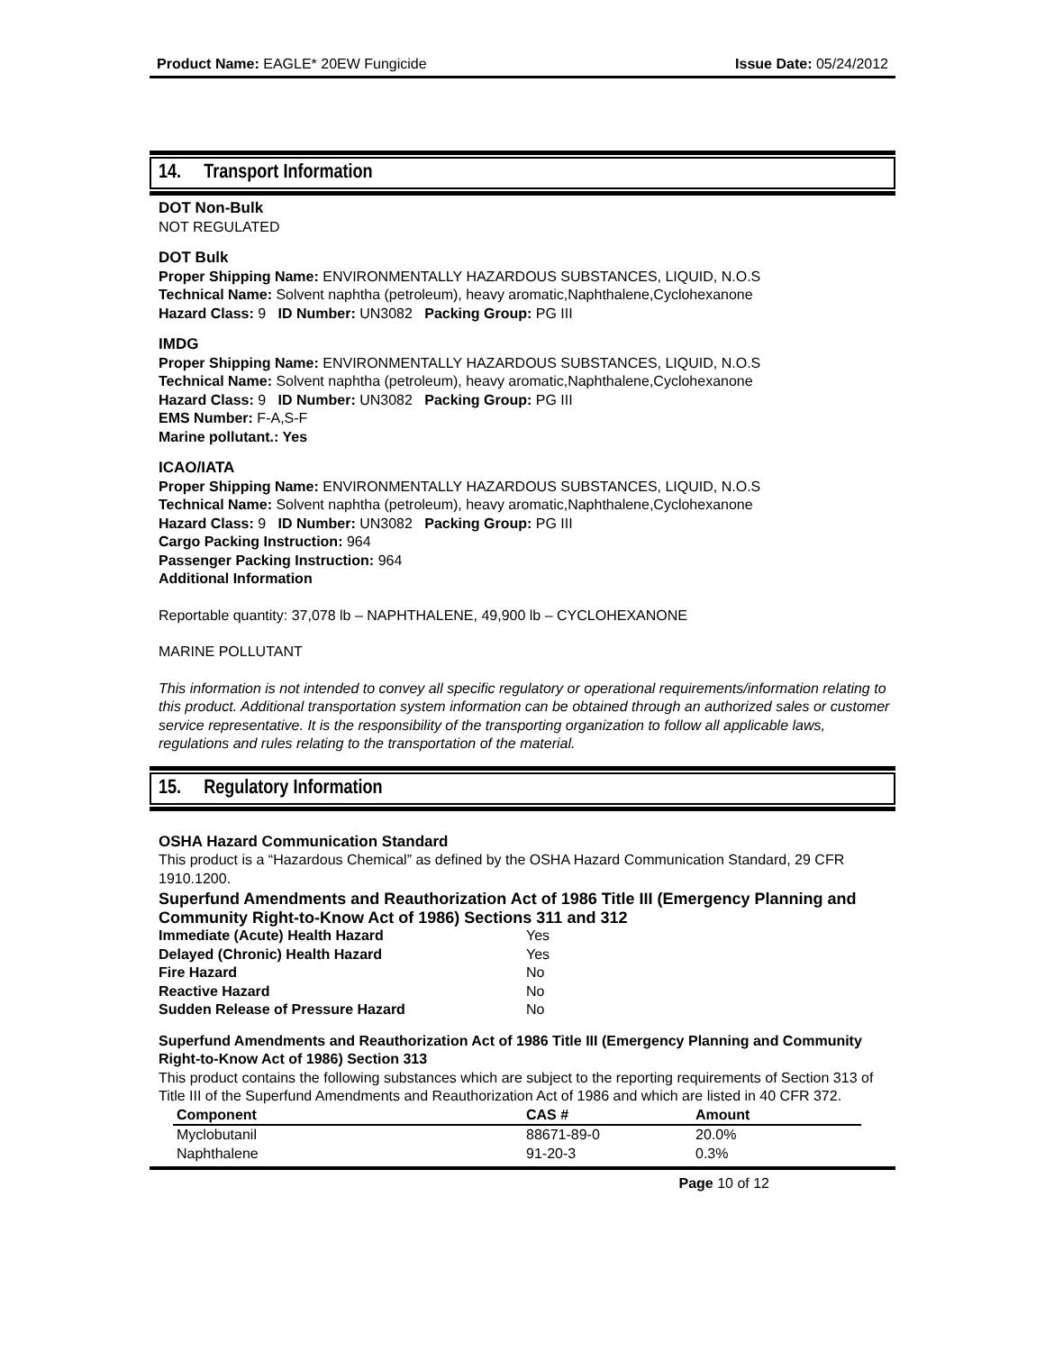Product Name: EAGLE* 20EW Fungicide Issue Date: 05/24/2012
14. Transport Information
DOT Non-Bulk
NOT REGULATED
DOT Bulk
Proper Shipping Name: ENVIRONMENTALLY HAZARDOUS SUBSTANCES, LIQUID, N.O.S
Technical Name: Solvent naphtha (petroleum), heavy aromatic,Naphthalene,Cyclohexanone
Hazard Class: 9 ID Number: UN3082 Packing Group: PG III
IMDG
Proper Shipping Name: ENVIRONMENTALLY HAZARDOUS SUBSTANCES, LIQUID, N.O.S
Technical Name: Solvent naphtha (petroleum), heavy aromatic,Naphthalene,Cyclohexanone
Hazard Class: 9 ID Number: UN3082 Packing Group: PG III
EMS Number: F-A,S-F
Marine pollutant.: Yes
ICAO/IATA
Proper Shipping Name: ENVIRONMENTALLY HAZARDOUS SUBSTANCES, LIQUID, N.O.S
Technical Name: Solvent naphtha (petroleum), heavy aromatic,Naphthalene,Cyclohexanone
Hazard Class: 9 ID Number: UN3082 Packing Group: PG III
Cargo Packing Instruction: 964
Passenger Packing Instruction: 964
Additional Information
Reportable quantity: 37,078 lb – NAPHTHALENE, 49,900 lb – CYCLOHEXANONE
MARINE POLLUTANT
This information is not intended to convey all specific regulatory or operational requirements/information relating to this product. Additional transportation system information can be obtained through an authorized sales or customer service representative. It is the responsibility of the transporting organization to follow all applicable laws, regulations and rules relating to the transportation of the material.
15. Regulatory Information
OSHA Hazard Communication Standard
This product is a “Hazardous Chemical” as defined by the OSHA Hazard Communication Standard, 29 CFR 1910.1200.
Superfund Amendments and Reauthorization Act of 1986 Title III (Emergency Planning and Community Right-to-Know Act of 1986) Sections 311 and 312
| Immediate (Acute) Health Hazard | Yes |
| Delayed (Chronic) Health Hazard | Yes |
| Fire Hazard | No |
| Reactive Hazard | No |
| Sudden Release of Pressure Hazard | No |
Superfund Amendments and Reauthorization Act of 1986 Title III (Emergency Planning and Community Right-to-Know Act of 1986) Section 313
This product contains the following substances which are subject to the reporting requirements of Section 313 of Title III of the Superfund Amendments and Reauthorization Act of 1986 and which are listed in 40 CFR 372.
| Component | CAS # | Amount |
| --- | --- | --- |
| Myclobutanil | 88671-89-0 | 20.0% |
| Naphthalene | 91-20-3 | 0.3% |
Page 10 of 12